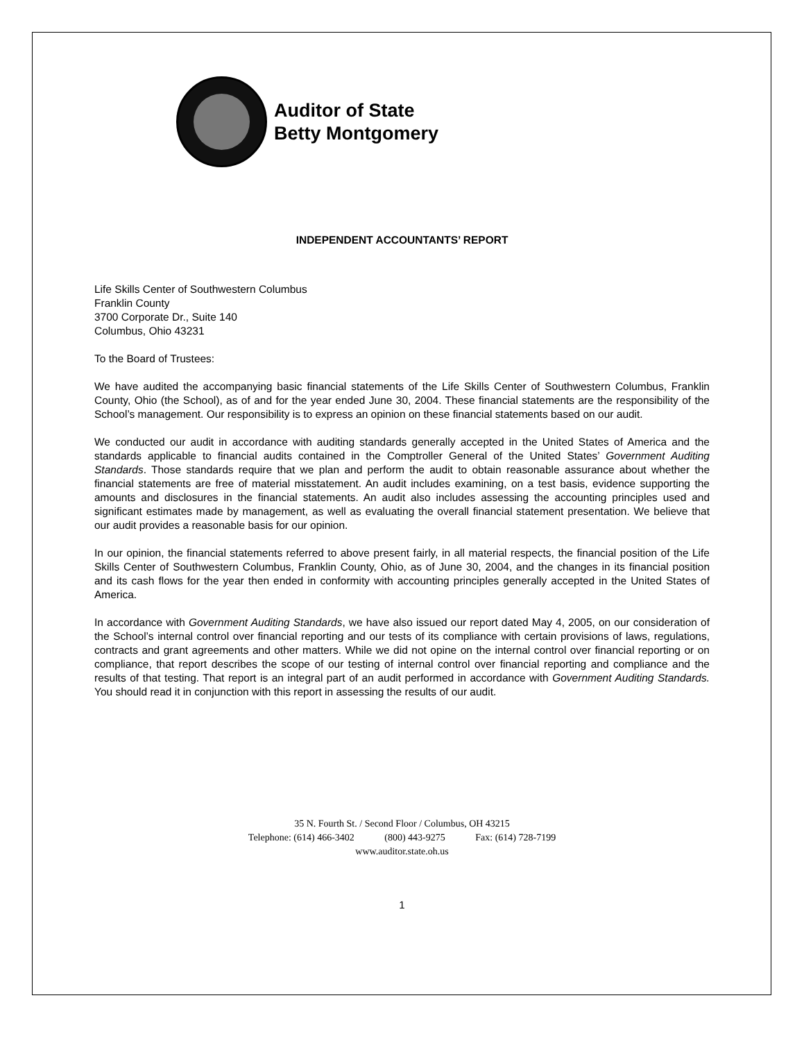Auditor of State
Betty Montgomery
INDEPENDENT ACCOUNTANTS’ REPORT
Life Skills Center of Southwestern Columbus
Franklin County
3700 Corporate Dr., Suite 140
Columbus, Ohio 43231
To the Board of Trustees:
We have audited the accompanying basic financial statements of the Life Skills Center of Southwestern Columbus, Franklin County, Ohio (the School), as of and for the year ended June 30, 2004. These financial statements are the responsibility of the School’s management. Our responsibility is to express an opinion on these financial statements based on our audit.
We conducted our audit in accordance with auditing standards generally accepted in the United States of America and the standards applicable to financial audits contained in the Comptroller General of the United States’ Government Auditing Standards. Those standards require that we plan and perform the audit to obtain reasonable assurance about whether the financial statements are free of material misstatement. An audit includes examining, on a test basis, evidence supporting the amounts and disclosures in the financial statements. An audit also includes assessing the accounting principles used and significant estimates made by management, as well as evaluating the overall financial statement presentation. We believe that our audit provides a reasonable basis for our opinion.
In our opinion, the financial statements referred to above present fairly, in all material respects, the financial position of the Life Skills Center of Southwestern Columbus, Franklin County, Ohio, as of June 30, 2004, and the changes in its financial position and its cash flows for the year then ended in conformity with accounting principles generally accepted in the United States of America.
In accordance with Government Auditing Standards, we have also issued our report dated May 4, 2005, on our consideration of the School’s internal control over financial reporting and our tests of its compliance with certain provisions of laws, regulations, contracts and grant agreements and other matters. While we did not opine on the internal control over financial reporting or on compliance, that report describes the scope of our testing of internal control over financial reporting and compliance and the results of that testing. That report is an integral part of an audit performed in accordance with Government Auditing Standards. You should read it in conjunction with this report in assessing the results of our audit.
35 N. Fourth St. / Second Floor / Columbus, OH 43215
Telephone: (614) 466-3402 (800) 443-9275 Fax: (614) 728-7199
www.auditor.state.oh.us
1